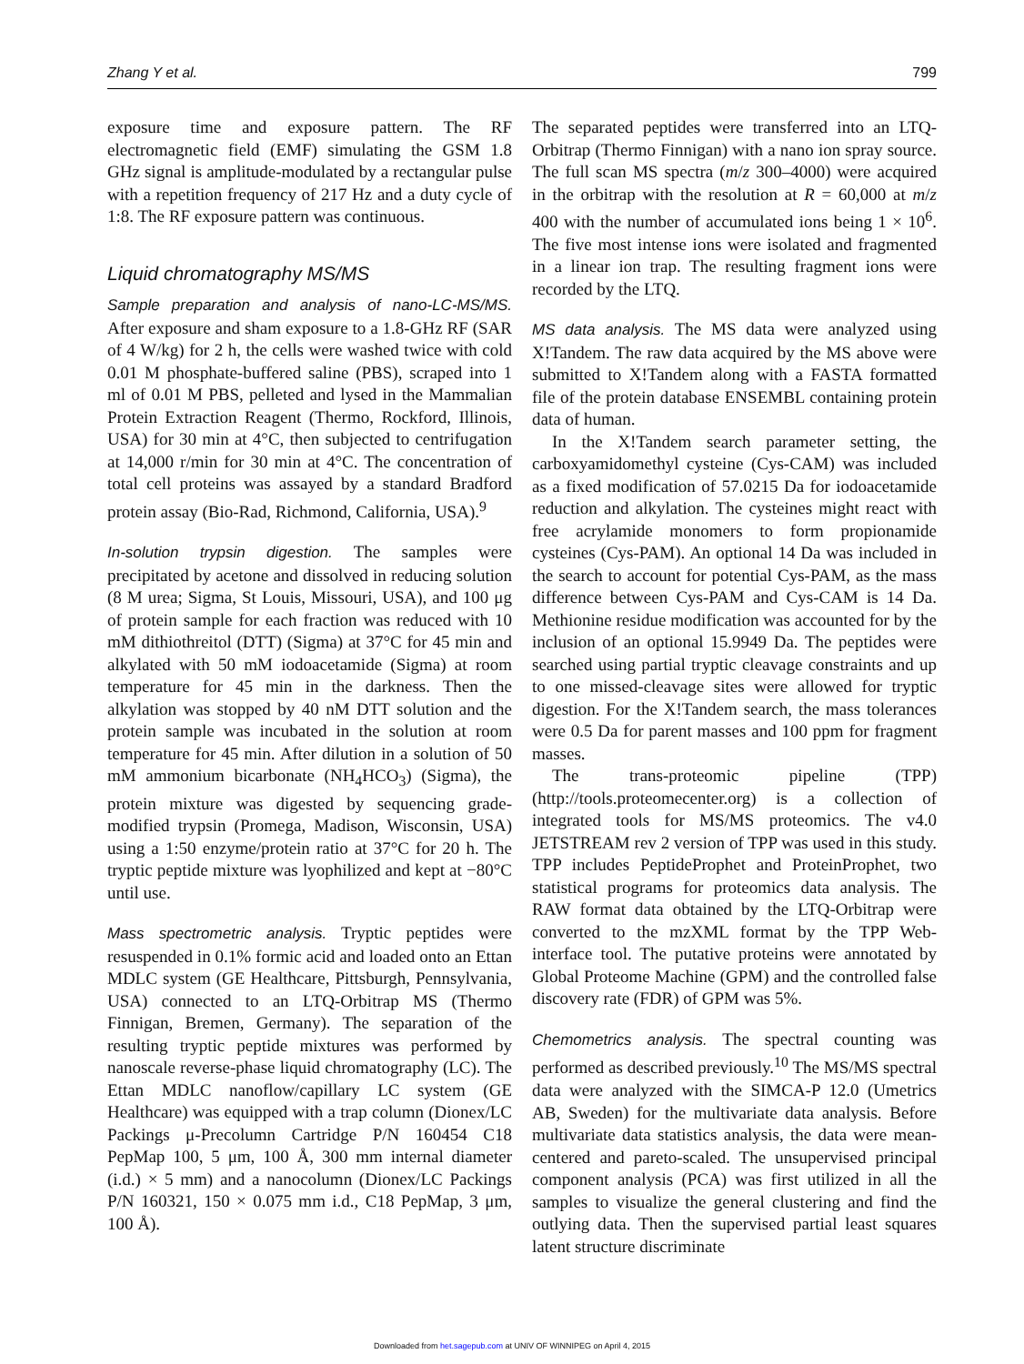Zhang Y et al. 799
exposure time and exposure pattern. The RF electromagnetic field (EMF) simulating the GSM 1.8 GHz signal is amplitude-modulated by a rectangular pulse with a repetition frequency of 217 Hz and a duty cycle of 1:8. The RF exposure pattern was continuous.
Liquid chromatography MS/MS
Sample preparation and analysis of nano-LC-MS/MS. After exposure and sham exposure to a 1.8-GHz RF (SAR of 4 W/kg) for 2 h, the cells were washed twice with cold 0.01 M phosphate-buffered saline (PBS), scraped into 1 ml of 0.01 M PBS, pelleted and lysed in the Mammalian Protein Extraction Reagent (Thermo, Rockford, Illinois, USA) for 30 min at 4°C, then subjected to centrifugation at 14,000 r/min for 30 min at 4°C. The concentration of total cell proteins was assayed by a standard Bradford protein assay (Bio-Rad, Richmond, California, USA).<sup>9</sup>
In-solution trypsin digestion. The samples were precipitated by acetone and dissolved in reducing solution (8 M urea; Sigma, St Louis, Missouri, USA), and 100 μg of protein sample for each fraction was reduced with 10 mM dithiothreitol (DTT) (Sigma) at 37°C for 45 min and alkylated with 50 mM iodoacetamide (Sigma) at room temperature for 45 min in the darkness. Then the alkylation was stopped by 40 nM DTT solution and the protein sample was incubated in the solution at room temperature for 45 min. After dilution in a solution of 50 mM ammonium bicarbonate (NH<sub>4</sub>HCO<sub>3</sub>) (Sigma), the protein mixture was digested by sequencing grade-modified trypsin (Promega, Madison, Wisconsin, USA) using a 1:50 enzyme/protein ratio at 37°C for 20 h. The tryptic peptide mixture was lyophilized and kept at −80°C until use.
Mass spectrometric analysis. Tryptic peptides were resuspended in 0.1% formic acid and loaded onto an Ettan MDLC system (GE Healthcare, Pittsburgh, Pennsylvania, USA) connected to an LTQ-Orbitrap MS (Thermo Finnigan, Bremen, Germany). The separation of the resulting tryptic peptide mixtures was performed by nanoscale reverse-phase liquid chromatography (LC). The Ettan MDLC nanoflow/capillary LC system (GE Healthcare) was equipped with a trap column (Dionex/LC Packings μ-Precolumn Cartridge P/N 160454 C18 PepMap 100, 5 μm, 100 Å, 300 mm internal diameter (i.d.) × 5 mm) and a nanocolumn (Dionex/LC Packings P/N 160321, 150 × 0.075 mm i.d., C18 PepMap, 3 μm, 100 Å).
The separated peptides were transferred into an LTQ-Orbitrap (Thermo Finnigan) with a nano ion spray source. The full scan MS spectra (m/z 300–4000) were acquired in the orbitrap with the resolution at R = 60,000 at m/z 400 with the number of accumulated ions being 1 × 10<sup>6</sup>. The five most intense ions were isolated and fragmented in a linear ion trap. The resulting fragment ions were recorded by the LTQ.
MS data analysis. The MS data were analyzed using X!Tandem. The raw data acquired by the MS above were submitted to X!Tandem along with a FASTA formatted file of the protein database ENSEMBL containing protein data of human.
In the X!Tandem search parameter setting, the carboxyamidomethyl cysteine (Cys-CAM) was included as a fixed modification of 57.0215 Da for iodoacetamide reduction and alkylation. The cysteines might react with free acrylamide monomers to form propionamide cysteines (Cys-PAM). An optional 14 Da was included in the search to account for potential Cys-PAM, as the mass difference between Cys-PAM and Cys-CAM is 14 Da. Methionine residue modification was accounted for by the inclusion of an optional 15.9949 Da. The peptides were searched using partial tryptic cleavage constraints and up to one missed-cleavage sites were allowed for tryptic digestion. For the X!Tandem search, the mass tolerances were 0.5 Da for parent masses and 100 ppm for fragment masses.
The trans-proteomic pipeline (TPP) (http://tools.proteomecenter.org) is a collection of integrated tools for MS/MS proteomics. The v4.0 JETSTREAM rev 2 version of TPP was used in this study. TPP includes PeptideProphet and ProteinProphet, two statistical programs for proteomics data analysis. The RAW format data obtained by the LTQ-Orbitrap were converted to the mzXML format by the TPP Web-interface tool. The putative proteins were annotated by Global Proteome Machine (GPM) and the controlled false discovery rate (FDR) of GPM was 5%.
Chemometrics analysis. The spectral counting was performed as described previously.<sup>10</sup> The MS/MS spectral data were analyzed with the SIMCA-P 12.0 (Umetrics AB, Sweden) for the multivariate data analysis. Before multivariate data statistics analysis, the data were mean-centered and pareto-scaled. The unsupervised principal component analysis (PCA) was first utilized in all the samples to visualize the general clustering and find the outlying data. Then the supervised partial least squares latent structure discriminate
Downloaded from het.sagepub.com at UNIV OF WINNIPEG on April 4, 2015